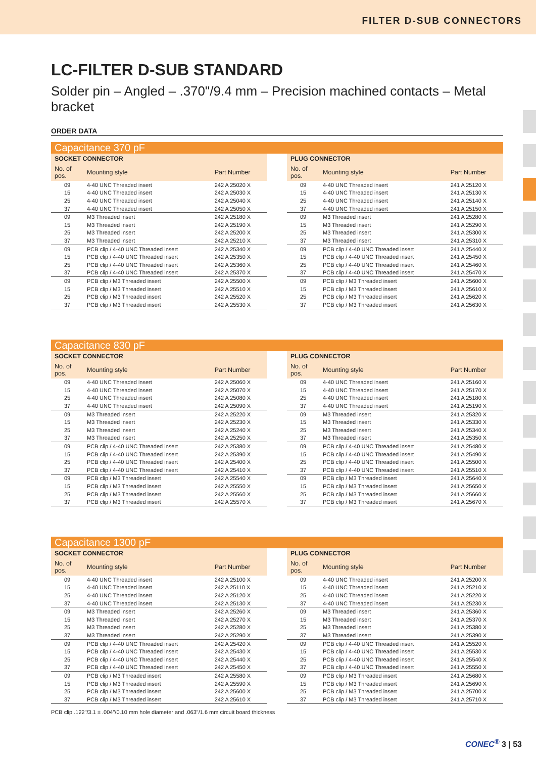FILTER D-SUB CONNECTORS
LC-FILTER D-SUB STANDARD
Solder pin – Angled – .370"/9.4 mm – Precision machined contacts – Metal bracket
ORDER DATA
Capacitance 370 pF
| SOCKET CONNECTOR | | |
| --- | --- | --- |
| No. of pos. | Mounting style | Part Number |
| 09 | 4-40 UNC Threaded insert | 242 A 25020 X |
| 15 | 4-40 UNC Threaded insert | 242 A 25030 X |
| 25 | 4-40 UNC Threaded insert | 242 A 25040 X |
| 37 | 4-40 UNC Threaded insert | 242 A 25050 X |
| 09 | M3 Threaded insert | 242 A 25180 X |
| 15 | M3 Threaded insert | 242 A 25190 X |
| 25 | M3 Threaded insert | 242 A 25200 X |
| 37 | M3 Threaded insert | 242 A 25210 X |
| 09 | PCB clip / 4-40 UNC Threaded insert | 242 A 25340 X |
| 15 | PCB clip / 4-40 UNC Threaded insert | 242 A 25350 X |
| 25 | PCB clip / 4-40 UNC Threaded insert | 242 A 25360 X |
| 37 | PCB clip / 4-40 UNC Threaded insert | 242 A 25370 X |
| 09 | PCB clip / M3 Threaded insert | 242 A 25500 X |
| 15 | PCB clip / M3 Threaded insert | 242 A 25510 X |
| 25 | PCB clip / M3 Threaded insert | 242 A 25520 X |
| 37 | PCB clip / M3 Threaded insert | 242 A 25530 X |
| PLUG CONNECTOR | | |
| --- | --- | --- |
| No. of pos. | Mounting style | Part Number |
| 09 | 4-40 UNC Threaded insert | 241 A 25120 X |
| 15 | 4-40 UNC Threaded insert | 241 A 25130 X |
| 25 | 4-40 UNC Threaded insert | 241 A 25140 X |
| 37 | 4-40 UNC Threaded insert | 241 A 25150 X |
| 09 | M3 Threaded insert | 241 A 25280 X |
| 15 | M3 Threaded insert | 241 A 25290 X |
| 25 | M3 Threaded insert | 241 A 25300 X |
| 37 | M3 Threaded insert | 241 A 25310 X |
| 09 | PCB clip / 4-40 UNC Threaded insert | 241 A 25440 X |
| 15 | PCB clip / 4-40 UNC Threaded insert | 241 A 25450 X |
| 25 | PCB clip / 4-40 UNC Threaded insert | 241 A 25460 X |
| 37 | PCB clip / 4-40 UNC Threaded insert | 241 A 25470 X |
| 09 | PCB clip / M3 Threaded insert | 241 A 25600 X |
| 15 | PCB clip / M3 Threaded insert | 241 A 25610 X |
| 25 | PCB clip / M3 Threaded insert | 241 A 25620 X |
| 37 | PCB clip / M3 Threaded insert | 241 A 25630 X |
Capacitance 830 pF
| SOCKET CONNECTOR | | |
| --- | --- | --- |
| No. of pos. | Mounting style | Part Number |
| 09 | 4-40 UNC Threaded insert | 242 A 25060 X |
| 15 | 4-40 UNC Threaded insert | 242 A 25070 X |
| 25 | 4-40 UNC Threaded insert | 242 A 25080 X |
| 37 | 4-40 UNC Threaded insert | 242 A 25090 X |
| 09 | M3 Threaded insert | 242 A 25220 X |
| 15 | M3 Threaded insert | 242 A 25230 X |
| 25 | M3 Threaded insert | 242 A 25240 X |
| 37 | M3 Threaded insert | 242 A 25250 X |
| 09 | PCB clip / 4-40 UNC Threaded insert | 242 A 25380 X |
| 15 | PCB clip / 4-40 UNC Threaded insert | 242 A 25390 X |
| 25 | PCB clip / 4-40 UNC Threaded insert | 242 A 25400 X |
| 37 | PCB clip / 4-40 UNC Threaded insert | 242 A 25410 X |
| 09 | PCB clip / M3 Threaded insert | 242 A 25540 X |
| 15 | PCB clip / M3 Threaded insert | 242 A 25550 X |
| 25 | PCB clip / M3 Threaded insert | 242 A 25560 X |
| 37 | PCB clip / M3 Threaded insert | 242 A 25570 X |
| PLUG CONNECTOR | | |
| --- | --- | --- |
| No. of pos. | Mounting style | Part Number |
| 09 | 4-40 UNC Threaded insert | 241 A 25160 X |
| 15 | 4-40 UNC Threaded insert | 241 A 25170 X |
| 25 | 4-40 UNC Threaded insert | 241 A 25180 X |
| 37 | 4-40 UNC Threaded insert | 241 A 25190 X |
| 09 | M3 Threaded insert | 241 A 25320 X |
| 15 | M3 Threaded insert | 241 A 25330 X |
| 25 | M3 Threaded insert | 241 A 25340 X |
| 37 | M3 Threaded insert | 241 A 25350 X |
| 09 | PCB clip / 4-40 UNC Threaded insert | 241 A 25480 X |
| 15 | PCB clip / 4-40 UNC Threaded insert | 241 A 25490 X |
| 25 | PCB clip / 4-40 UNC Threaded insert | 241 A 25500 X |
| 37 | PCB clip / 4-40 UNC Threaded insert | 241 A 25510 X |
| 09 | PCB clip / M3 Threaded insert | 241 A 25640 X |
| 15 | PCB clip / M3 Threaded insert | 241 A 25650 X |
| 25 | PCB clip / M3 Threaded insert | 241 A 25660 X |
| 37 | PCB clip / M3 Threaded insert | 241 A 25670 X |
Capacitance 1300 pF
| SOCKET CONNECTOR | | |
| --- | --- | --- |
| No. of pos. | Mounting style | Part Number |
| 09 | 4-40 UNC Threaded insert | 242 A 25100 X |
| 15 | 4-40 UNC Threaded insert | 242 A 25110 X |
| 25 | 4-40 UNC Threaded insert | 242 A 25120 X |
| 37 | 4-40 UNC Threaded insert | 242 A 25130 X |
| 09 | M3 Threaded insert | 242 A 25260 X |
| 15 | M3 Threaded insert | 242 A 25270 X |
| 25 | M3 Threaded insert | 242 A 25280 X |
| 37 | M3 Threaded insert | 242 A 25290 X |
| 09 | PCB clip / 4-40 UNC Threaded insert | 242 A 25420 X |
| 15 | PCB clip / 4-40 UNC Threaded insert | 242 A 25430 X |
| 25 | PCB clip / 4-40 UNC Threaded insert | 242 A 25440 X |
| 37 | PCB clip / 4-40 UNC Threaded insert | 242 A 25450 X |
| 09 | PCB clip / M3 Threaded insert | 242 A 25580 X |
| 15 | PCB clip / M3 Threaded insert | 242 A 25590 X |
| 25 | PCB clip / M3 Threaded insert | 242 A 25600 X |
| 37 | PCB clip / M3 Threaded insert | 242 A 25610 X |
| PLUG CONNECTOR | | |
| --- | --- | --- |
| No. of pos. | Mounting style | Part Number |
| 09 | 4-40 UNC Threaded insert | 241 A 25200 X |
| 15 | 4-40 UNC Threaded insert | 241 A 25210 X |
| 25 | 4-40 UNC Threaded insert | 241 A 25220 X |
| 37 | 4-40 UNC Threaded insert | 241 A 25230 X |
| 09 | M3 Threaded insert | 241 A 25360 X |
| 15 | M3 Threaded insert | 241 A 25370 X |
| 25 | M3 Threaded insert | 241 A 25380 X |
| 37 | M3 Threaded insert | 241 A 25390 X |
| 09 | PCB clip / 4-40 UNC Threaded insert | 241 A 25520 X |
| 15 | PCB clip / 4-40 UNC Threaded insert | 241 A 25530 X |
| 25 | PCB clip / 4-40 UNC Threaded insert | 241 A 25540 X |
| 37 | PCB clip / 4-40 UNC Threaded insert | 241 A 25550 X |
| 09 | PCB clip / M3 Threaded insert | 241 A 25680 X |
| 15 | PCB clip / M3 Threaded insert | 241 A 25690 X |
| 25 | PCB clip / M3 Threaded insert | 241 A 25700 X |
| 37 | PCB clip / M3 Threaded insert | 241 A 25710 X |
PCB clip .122"/3.1 ± .004"/0.10 mm hole diameter and .063"/1.6 mm circuit board thickness
CONEC<sup>®</sup> 3 | 53